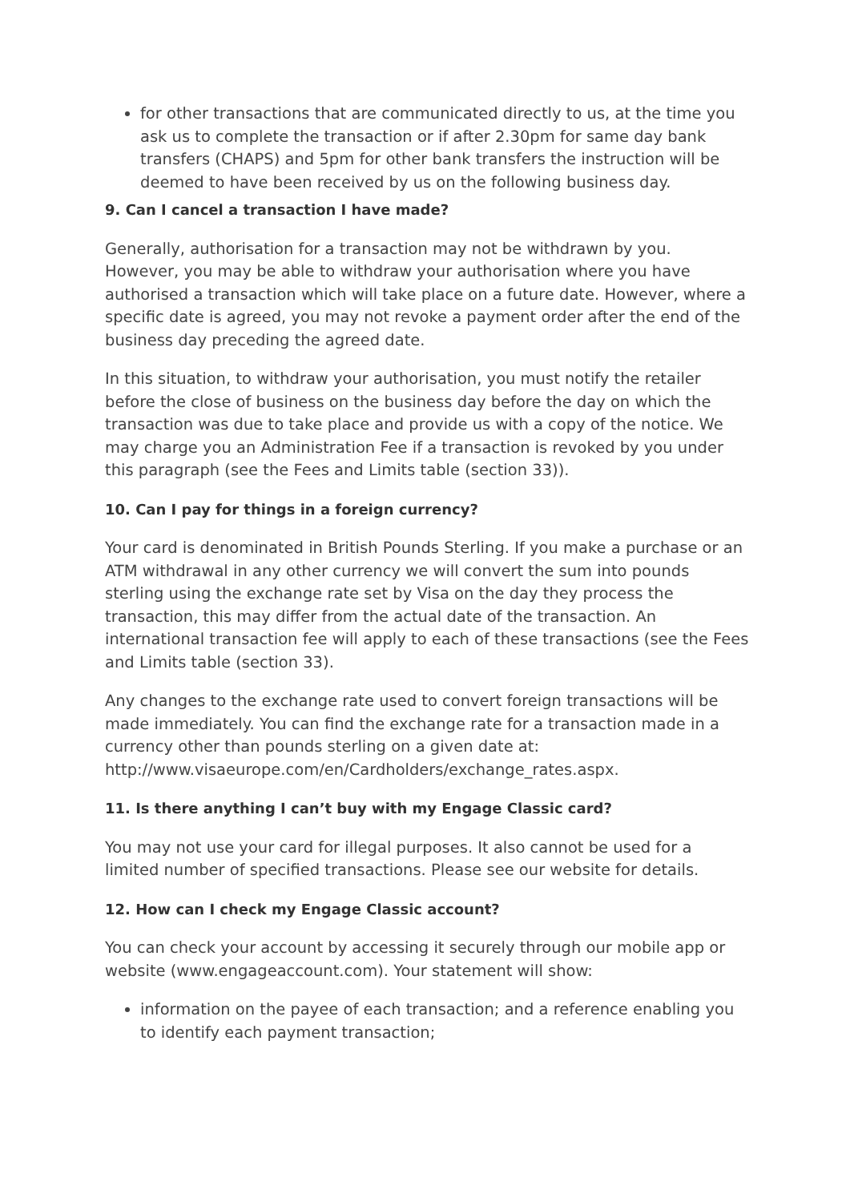for other transactions that are communicated directly to us, at the time you ask us to complete the transaction or if after 2.30pm for same day bank transfers (CHAPS) and 5pm for other bank transfers the instruction will be deemed to have been received by us on the following business day.
9. Can I cancel a transaction I have made?
Generally, authorisation for a transaction may not be withdrawn by you. However, you may be able to withdraw your authorisation where you have authorised a transaction which will take place on a future date. However, where a specific date is agreed, you may not revoke a payment order after the end of the business day preceding the agreed date.
In this situation, to withdraw your authorisation, you must notify the retailer before the close of business on the business day before the day on which the transaction was due to take place and provide us with a copy of the notice. We may charge you an Administration Fee if a transaction is revoked by you under this paragraph (see the Fees and Limits table (section 33)).
10. Can I pay for things in a foreign currency?
Your card is denominated in British Pounds Sterling. If you make a purchase or an ATM withdrawal in any other currency we will convert the sum into pounds sterling using the exchange rate set by Visa on the day they process the transaction, this may differ from the actual date of the transaction. An international transaction fee will apply to each of these transactions (see the Fees and Limits table (section 33).
Any changes to the exchange rate used to convert foreign transactions will be made immediately. You can find the exchange rate for a transaction made in a currency other than pounds sterling on a given date at: http://www.visaeurope.com/en/Cardholders/exchange_rates.aspx.
11. Is there anything I can’t buy with my Engage Classic card?
You may not use your card for illegal purposes. It also cannot be used for a limited number of specified transactions. Please see our website for details.
12. How can I check my Engage Classic account?
You can check your account by accessing it securely through our mobile app or website (www.engageaccount.com). Your statement will show:
information on the payee of each transaction; and a reference enabling you to identify each payment transaction;